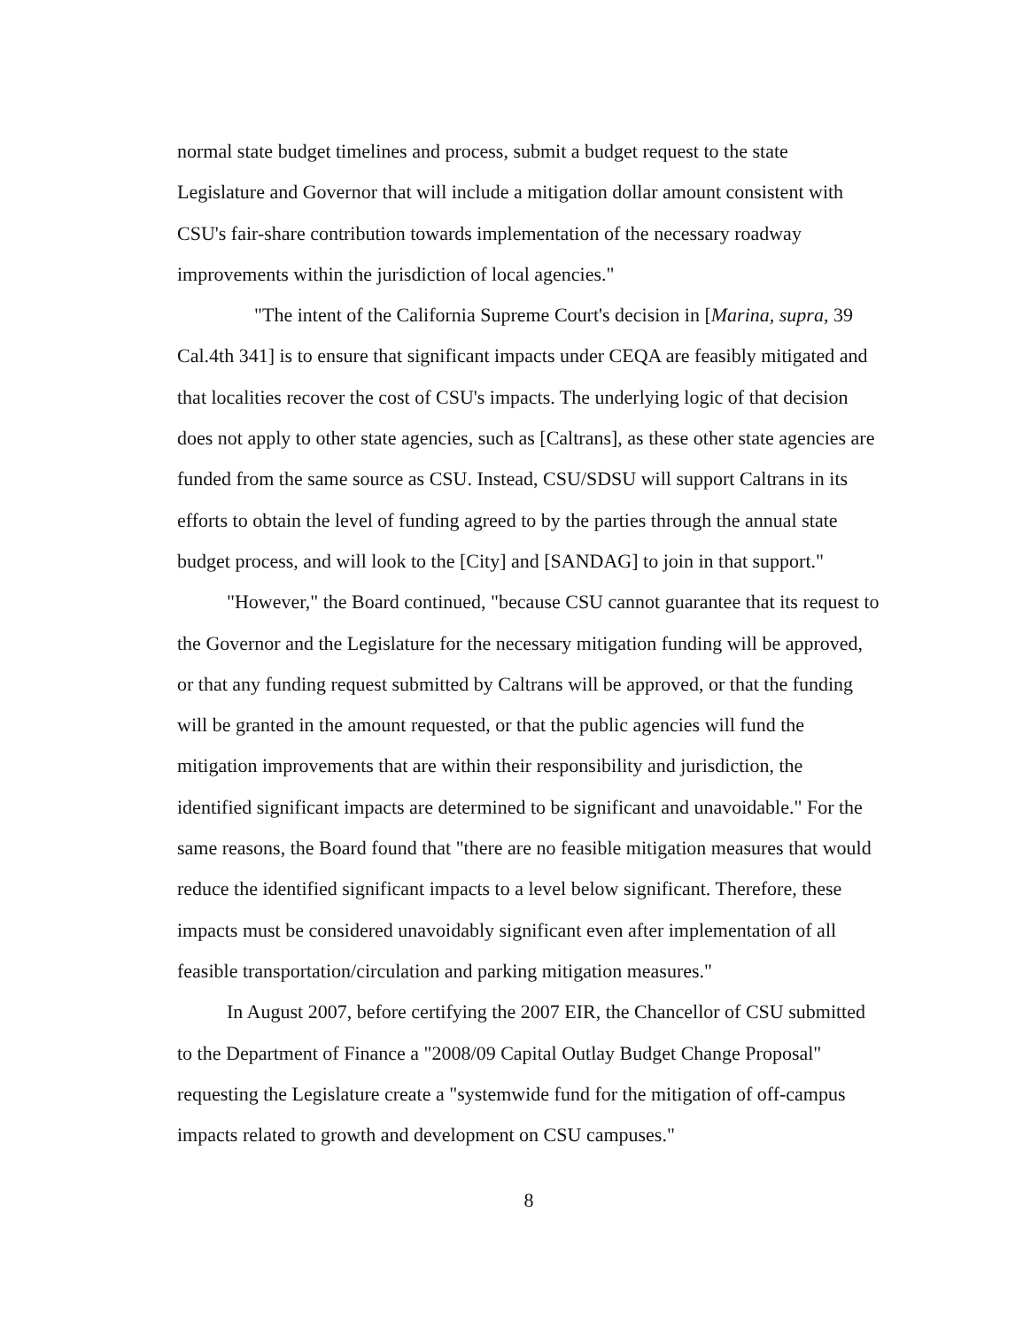normal state budget timelines and process, submit a budget request to the state Legislature and Governor that will include a mitigation dollar amount consistent with CSU's fair-share contribution towards implementation of the necessary roadway improvements within the jurisdiction of local agencies."
"The intent of the California Supreme Court's decision in [Marina, supra, 39 Cal.4th 341] is to ensure that significant impacts under CEQA are feasibly mitigated and that localities recover the cost of CSU's impacts. The underlying logic of that decision does not apply to other state agencies, such as [Caltrans], as these other state agencies are funded from the same source as CSU. Instead, CSU/SDSU will support Caltrans in its efforts to obtain the level of funding agreed to by the parties through the annual state budget process, and will look to the [City] and [SANDAG] to join in that support."
"However," the Board continued, "because CSU cannot guarantee that its request to the Governor and the Legislature for the necessary mitigation funding will be approved, or that any funding request submitted by Caltrans will be approved, or that the funding will be granted in the amount requested, or that the public agencies will fund the mitigation improvements that are within their responsibility and jurisdiction, the identified significant impacts are determined to be significant and unavoidable." For the same reasons, the Board found that "there are no feasible mitigation measures that would reduce the identified significant impacts to a level below significant. Therefore, these impacts must be considered unavoidably significant even after implementation of all feasible transportation/circulation and parking mitigation measures."
In August 2007, before certifying the 2007 EIR, the Chancellor of CSU submitted to the Department of Finance a "2008/09 Capital Outlay Budget Change Proposal" requesting the Legislature create a "systemwide fund for the mitigation of off-campus impacts related to growth and development on CSU campuses."
8